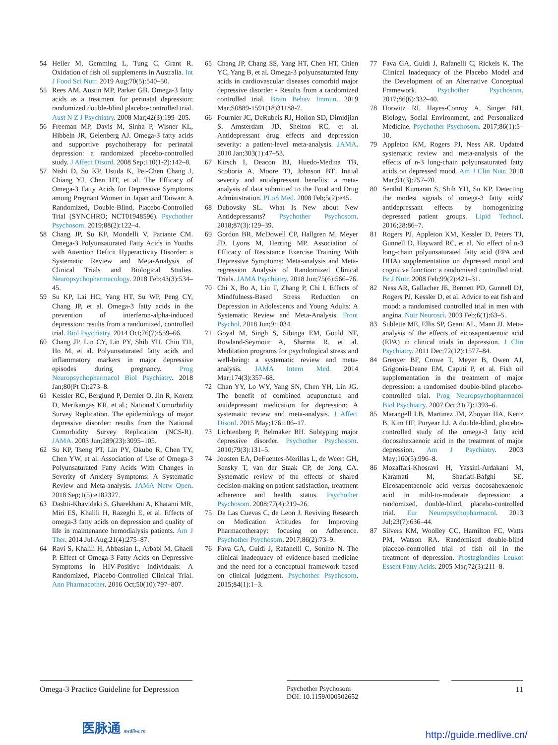54 Heller M, Gemming L, Tung C, Grant R. Oxidation of fish oil supplements in Australia. Int J Food Sci Nutr. 2019 Aug;70(5):540–50.
55 Rees AM, Austin MP, Parker GB. Omega-3 fatty acids as a treatment for perinatal depression: randomized double-blind placebo-controlled trial. Aust N Z J Psychiatry. 2008 Mar;42(3):199–205.
56 Freeman MP, Davis M, Sinha P, Wisner KL, Hibbeln JR, Gelenberg AJ. Omega-3 fatty acids and supportive psychotherapy for perinatal depression: a randomized placebo-controlled study. J Affect Disord. 2008 Sep;110(1-2):142–8.
57 Nishi D, Su KP, Usuda K, Pei-Chen Chang J, Chiang YJ, Chen HT, et al. The Efficacy of Omega-3 Fatty Acids for Depressive Symptoms among Pregnant Women in Japan and Taiwan: A Randomized, Double-Blind, Placebo-Controlled Trial (SYNCHRO; NCT01948596). Psychother Psychosom. 2019;88(2):122–4.
58 Chang JP, Su KP, Mondelli V, Pariante CM. Omega-3 Polyunsaturated Fatty Acids in Youths with Attention Deficit Hyperactivity Disorder: a Systematic Review and Meta-Analysis of Clinical Trials and Biological Studies. Neuropsychopharmacology. 2018 Feb;43(3):534–45.
59 Su KP, Lai HC, Yang HT, Su WP, Peng CY, Chang JP, et al. Omega-3 fatty acids in the prevention of interferon-alpha-induced depression: results from a randomized, controlled trial. Biol Psychiatry. 2014 Oct;76(7):559–66.
60 Chang JP, Lin CY, Lin PY, Shih YH, Chiu TH, Ho M, et al. Polyunsaturated fatty acids and inflammatory markers in major depressive episodes during pregnancy. Prog Neuropsychopharmacol Biol Psychiatry. 2018 Jan;80(Pt C):273–8.
61 Kessler RC, Berglund P, Demler O, Jin R, Koretz D, Merikangas KR, et al.; National Comorbidity Survey Replication. The epidemiology of major depressive disorder: results from the National Comorbidity Survey Replication (NCS-R). JAMA. 2003 Jun;289(23):3095–105.
62 Su KP, Tseng PT, Lin PY, Okubo R, Chen TY, Chen YW, et al. Association of Use of Omega-3 Polyunsaturated Fatty Acids With Changes in Severity of Anxiety Symptoms: A Systematic Review and Meta-analysis. JAMA Netw Open. 2018 Sep;1(5):e182327.
63 Dashti-Khavidaki S, Gharekhani A, Khatami MR, Miri ES, Khalili H, Razeghi E, et al. Effects of omega-3 fatty acids on depression and quality of life in maintenance hemodialysis patients. Am J Ther. 2014 Jul-Aug;21(4):275–87.
64 Ravi S, Khalili H, Abbasian L, Arbabi M, Ghaeli P. Effect of Omega-3 Fatty Acids on Depressive Symptoms in HIV-Positive Individuals: A Randomized, Placebo-Controlled Clinical Trial. Ann Pharmacother. 2016 Oct;50(10):797–807.
65 Chang JP, Chang SS, Yang HT, Chen HT, Chien YC, Yang B, et al. Omega-3 polyunsaturated fatty acids in cardiovascular diseases comorbid major depressive disorder - Results from a randomized controlled trial. Brain Behav Immun. 2019 Mar;S0889-1591(18)31188-7.
66 Fournier JC, DeRubeis RJ, Hollon SD, Dimidjian S, Amsterdam JD, Shelton RC, et al. Antidepressant drug effects and depression severity: a patient-level meta-analysis. JAMA. 2010 Jan;303(1):47–53.
67 Kirsch I, Deacon BJ, Huedo-Medina TB, Scoboria A, Moore TJ, Johnson BT. Initial severity and antidepressant benefits: a meta-analysis of data submitted to the Food and Drug Administration. PLoS Med. 2008 Feb;5(2):e45.
68 Dubovsky SL. What Is New about New Antidepressants? Psychother Psychosom. 2018;87(3):129–39.
69 Gordon BR, McDowell CP, Hallgren M, Meyer JD, Lyons M, Herring MP. Association of Efficacy of Resistance Exercise Training With Depressive Symptoms: Meta-analysis and Meta-regression Analysis of Randomized Clinical Trials. JAMA Psychiatry. 2018 Jun;75(6):566–76.
70 Chi X, Bo A, Liu T, Zhang P, Chi I. Effects of Mindfulness-Based Stress Reduction on Depression in Adolescents and Young Adults: A Systematic Review and Meta-Analysis. Front Psychol. 2018 Jun;9:1034.
71 Goyal M, Singh S, Sibinga EM, Gould NF, Rowland-Seymour A, Sharma R, et al. Meditation programs for psychological stress and well-being: a systematic review and meta-analysis. JAMA Intern Med. 2014 Mar;174(3):357–68.
72 Chan YY, Lo WY, Yang SN, Chen YH, Lin JG. The benefit of combined acupuncture and antidepressant medication for depression: A systematic review and meta-analysis. J Affect Disord. 2015 May;176:106–17.
73 Lichtenberg P, Belmaker RH. Subtyping major depressive disorder. Psychother Psychosom. 2010;79(3):131–5.
74 Joosten EA, DeFuentes-Merillas L, de Weert GH, Sensky T, van der Staak CP, de Jong CA. Systematic review of the effects of shared decision-making on patient satisfaction, treatment adherence and health status. Psychother Psychosom. 2008;77(4):219–26.
75 De Las Cuevas C, de Leon J. Reviving Research on Medication Attitudes for Improving Pharmacotherapy: focusing on Adherence. Psychother Psychosom. 2017;86(2):73–9.
76 Fava GA, Guidi J, Rafanelli C, Sonino N. The clinical inadequacy of evidence-based medicine and the need for a conceptual framework based on clinical judgment. Psychother Psychosom. 2015;84(1):1–3.
77 Fava GA, Guidi J, Rafanelli C, Rickels K. The Clinical Inadequacy of the Placebo Model and the Development of an Alternative Conceptual Framework. Psychother Psychosom. 2017;86(6):332–40.
78 Horwitz RI, Hayes-Conroy A, Singer BH. Biology, Social Environment, and Personalized Medicine. Psychother Psychosom. 2017;86(1):5–10.
79 Appleton KM, Rogers PJ, Ness AR. Updated systematic review and meta-analysis of the effects of n-3 long-chain polyunsaturated fatty acids on depressed mood. Am J Clin Nutr. 2010 Mar;91(3):757–70.
80 Senthil Kumaran S, Shih YH, Su KP. Detecting the modest signals of omega-3 fatty acids' antidepressant effects by homogenizing depressed patient groups. Lipid Technol. 2016;28:86–7.
81 Rogers PJ, Appleton KM, Kessler D, Peters TJ, Gunnell D, Hayward RC, et al. No effect of n-3 long-chain polyunsaturated fatty acid (EPA and DHA) supplementation on depressed mood and cognitive function: a randomised controlled trial. Br J Nutr. 2008 Feb;99(2):421–31.
82 Ness AR, Gallacher JE, Bennett PD, Gunnell DJ, Rogers PJ, Kessler D, et al. Advice to eat fish and mood: a randomised controlled trial in men with angina. Nutr Neurosci. 2003 Feb;6(1):63–5.
83 Sublette ME, Ellis SP, Geant AL, Mann JJ. Meta-analysis of the effects of eicosapentaenoic acid (EPA) in clinical trials in depression. J Clin Psychiatry. 2011 Dec;72(12):1577–84.
84 Grenyer BF, Crowe T, Meyer B, Owen AJ, Grigonis-Deane EM, Caputi P, et al. Fish oil supplementation in the treatment of major depression: a randomised double-blind placebo-controlled trial. Prog Neuropsychopharmacol Biol Psychiatry. 2007 Oct;31(7):1393–6.
85 Marangell LB, Martinez JM, Zboyan HA, Kertz B, Kim HF, Puryear LJ. A double-blind, placebo-controlled study of the omega-3 fatty acid docosahexaenoic acid in the treatment of major depression. Am J Psychiatry. 2003 May;160(5):996–8.
86 Mozaffari-Khosravi H, Yassini-Ardakani M, Karamati M, Shariati-Bafghi SE. Eicosapentaenoic acid versus docosahexaenoic acid in mild-to-moderate depression: a randomized, double-blind, placebo-controlled trial. Eur Neuropsychopharmacol. 2013 Jul;23(7):636–44.
87 Silvers KM, Woolley CC, Hamilton FC, Watts PM, Watson RA. Randomised double-blind placebo-controlled trial of fish oil in the treatment of depression. Prostaglandins Leukot Essent Fatty Acids. 2005 Mar;72(3):211–8.
Omega-3 Practice Guideline for Depression
Psychother Psychosom
DOI: 10.1159/000502652
11
医脉通 medlive.cn
http://guide.medlive.cn/